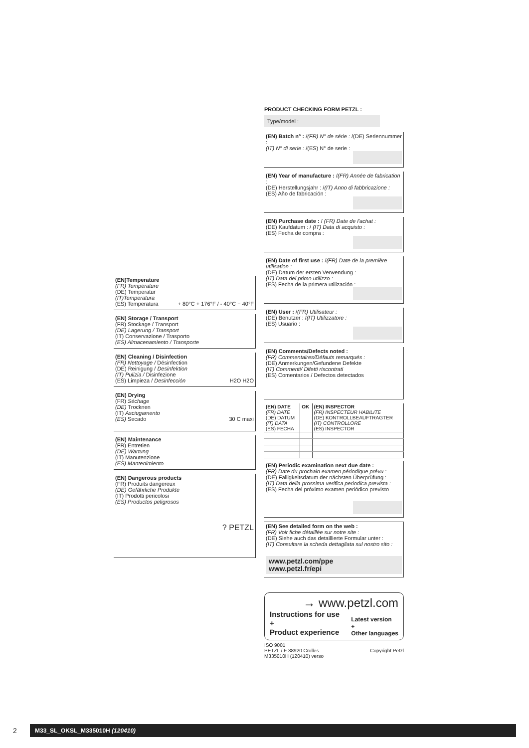(EN)Temperature
(FR) Température
(DE) Temperatur
(IT)Temperatura
(ES) Temperatura + 80°C + 176°F / - 40°C − 40°F
(EN) Storage / Transport
(FR) Stockage / Transport
(DE) Lagerung / Transport
(IT) Conservazione / Trasporto
(ES) Almacenamiento / Transporte
(EN) Cleaning / Disinfection
(FR) Nettoyage / Désinfection
(DE) Reinigung / Desinfektion
(IT) Pulizia / Disinfezione
(ES) Limpieza / Desinfección H2O H2O
(EN) Drying
(FR) Séchage
(DE) Trocknen
(IT) Asciugamento
(ES) Secado 30 C maxi
(EN) Maintenance
(FR) Entretien
(DE) Wartung
(IT) Manutenzione
(ES) Mantenimiento
(EN) Dangerous products
(FR) Produits dangereux
(DE) Gefährliche Produkte
(IT) Prodotti pericolosi
(ES) Productos peligrosos
? PETZL
PRODUCT CHECKING FORM PETZL :
Type/model :
(EN) Batch n° : /(FR) N° de série : /(DE) Seriennummer :
(IT) N° di serie : /(ES) N° de serie :
(EN) Year of manufacture : /(FR) Année de fabrication :
(DE) Herstellungsjahr : /(IT) Anno di fabbricazione :
(ES) Año de fabricación :
(EN) Purchase date : / (FR) Date de l'achat :
(DE) Kaufdatum : / (IT) Data di acquisto :
(ES) Fecha de compra :
(EN) Date of first use : /(FR) Date de la première utilisation :
(DE) Datum der ersten Verwendung :
(IT) Data del primo utilizzo :
(ES) Fecha de la primera utilización :
(EN) User : /(FR) Utilisateur :
(DE) Benutzer : /(IT) Utilizzatore :
(ES) Usuario :
(EN) Comments/Defects noted :
(FR) Commentaires/Défauts remarqués :
(DE) Anmerkungen/Gefundene Defekte
(IT) Commenti/ Difetti riscontrati
(ES) Comentarios / Defectos detectados
| (EN) DATE (FR) DATE (DE) DATUM (IT) DATA (ES) FECHA | OK | (EN) INSPECTOR (FR) INSPECTEUR HABILITE (DE) KONTROLLBEAUFTRAGTER (IT) CONTROLLORE (ES) INSPECTOR |
(EN) Periodic examination next due date :
(FR) Date du prochain examen périodique prévu :
(DE) Fälligkeitsdatum der nächsten Überprüfung :
(IT) Data della prossima verifica periodica prevista :
(ES) Fecha del próximo examen periódico previsto
(EN) See detailed form on the web :
(FR) Voir fiche détaillée sur notre site :
(DE) Siehe auch das detaillierte Formular unter :
(IT) Consultare la scheda dettagliata sul nostro sito :
www.petzl.com/ppe
www.petzl.fr/epi
→ www.petzl.com
Instructions for use
+
Product experience
Latest version
+
Other languages
ISO 9001
PETZL / F 38920 Crolles Copyright Petzl
M335010H (120410) verso
2
M33_SL_OKSL_M335010H (120410)